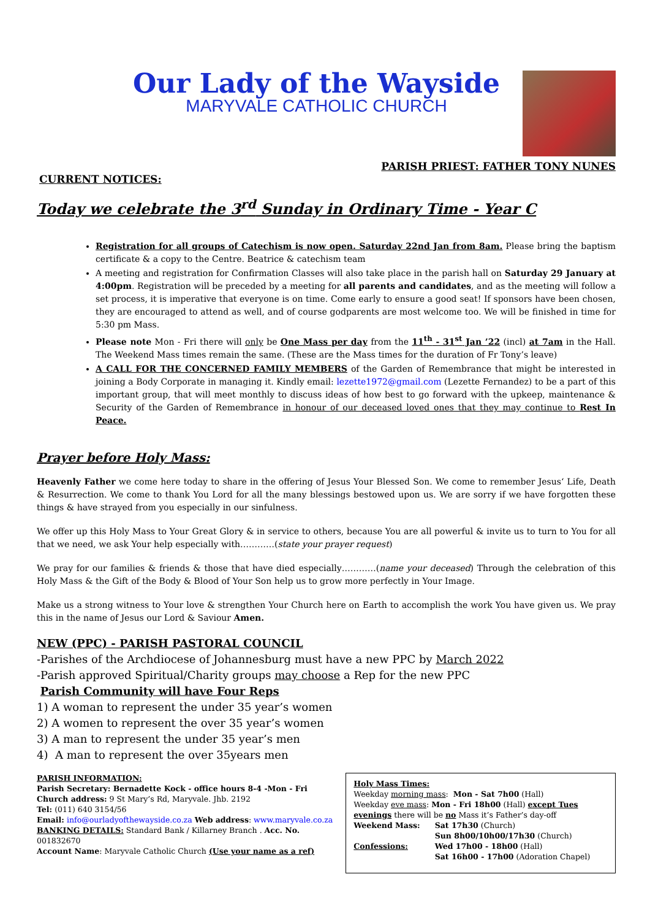Our Lady of the Wayside
MARYVALE CATHOLIC CHURCH
PARISH PRIEST: FATHER TONY NUNES
CURRENT NOTICES:
Today we celebrate the 3<sup>rd</sup> Sunday in Ordinary Time - Year C
Registration for all groups of Catechism is now open. Saturday 22nd Jan from 8am. Please bring the baptism certificate & a copy to the Centre. Beatrice & catechism team
A meeting and registration for Confirmation Classes will also take place in the parish hall on Saturday 29 January at 4:00pm. Registration will be preceded by a meeting for all parents and candidates, and as the meeting will follow a set process, it is imperative that everyone is on time. Come early to ensure a good seat! If sponsors have been chosen, they are encouraged to attend as well, and of course godparents are most welcome too. We will be finished in time for 5:30 pm Mass.
Please note Mon - Fri there will only be One Mass per day from the 11<sup>th</sup> - 31<sup>st</sup> Jan ’22 (incl) at 7am in the Hall. The Weekend Mass times remain the same. (These are the Mass times for the duration of Fr Tony’s leave)
A CALL FOR THE CONCERNED FAMILY MEMBERS of the Garden of Remembrance that might be interested in joining a Body Corporate in managing it. Kindly email: lezette1972@gmail.com (Lezette Fernandez) to be a part of this important group, that will meet monthly to discuss ideas of how best to go forward with the upkeep, maintenance & Security of the Garden of Remembrance in honour of our deceased loved ones that they may continue to Rest In Peace.
Prayer before Holy Mass:
Heavenly Father we come here today to share in the offering of Jesus Your Blessed Son. We come to remember Jesus‘ Life, Death & Resurrection. We come to thank You Lord for all the many blessings bestowed upon us. We are sorry if we have forgotten these things & have strayed from you especially in our sinfulness.
We offer up this Holy Mass to Your Great Glory & in service to others, because You are all powerful & invite us to turn to You for all that we need, we ask Your help especially with…………(state your prayer request)
We pray for our families & friends & those that have died especially…………(name your deceased) Through the celebration of this Holy Mass & the Gift of the Body & Blood of Your Son help us to grow more perfectly in Your Image.
Make us a strong witness to Your love & strengthen Your Church here on Earth to accomplish the work You have given us. We pray this in the name of Jesus our Lord & Saviour Amen.
NEW (PPC) - PARISH PASTORAL COUNCIL
-Parishes of the Archdiocese of Johannesburg must have a new PPC by March 2022
-Parish approved Spiritual/Charity groups may choose a Rep for the new PPC
Parish Community will have Four Reps
1) A woman to represent the under 35 year’s women
2) A women to represent the over 35 year’s women
3) A man to represent the under 35 year’s men
4) A man to represent the over 35years men
PARISH INFORMATION:
Parish Secretary: Bernadette Kock - office hours 8-4 -Mon - Fri
Church address: 9 St Mary’s Rd, Maryvale. Jhb. 2192
Tel: (011) 640 3154/56
Email: info@ourladyofthewayside.co.za Web address: www.maryvale.co.za
BANKING DETAILS: Standard Bank / Killarney Branch . Acc. No. 001832670
Account Name: Maryvale Catholic Church (Use your name as a ref)
Holy Mass Times:
Weekday morning mass: Mon - Sat 7h00 (Hall)
Weekday eve mass: Mon - Fri 18h00 (Hall) except Tues evenings there will be no Mass it’s Father’s day-off
| Weekend Mass: | Sat 17h30 (Church) Sun 8h00/10h00/17h30 (Church) |
| Confessions: | Wed 17h00 - 18h00 (Hall) Sat 16h00 - 17h00 (Adoration Chapel) |